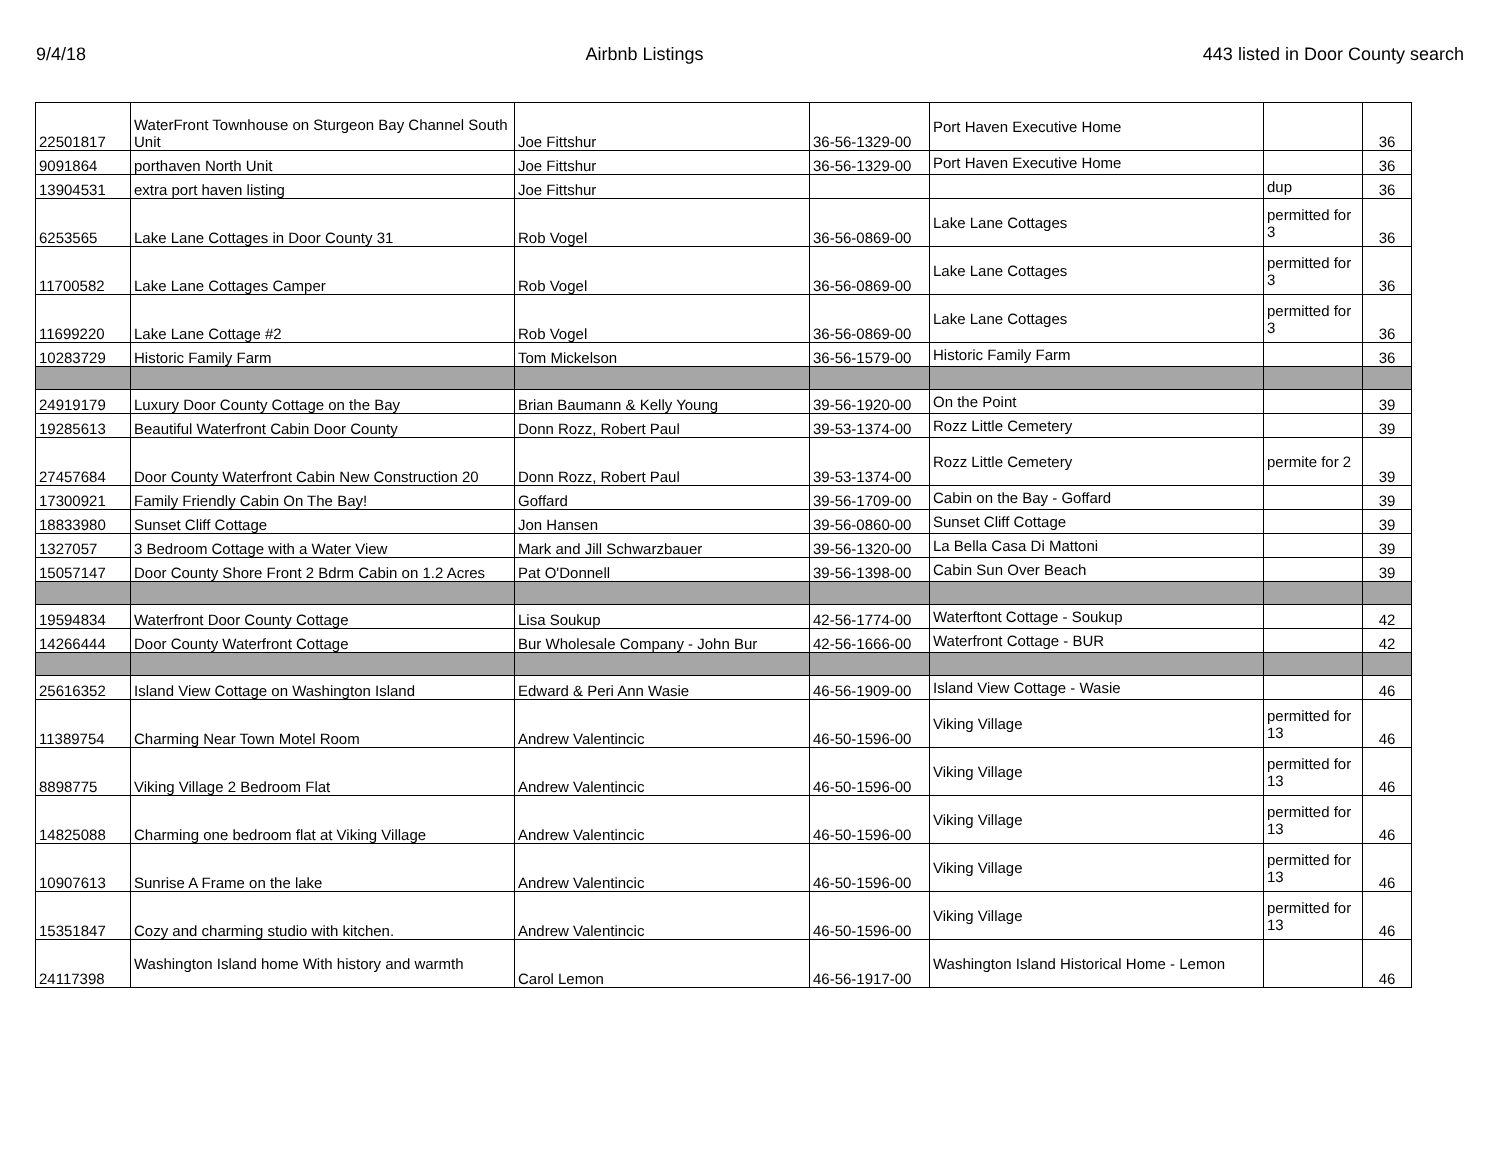9/4/18 Airbnb Listings 443 listed in Door County search
| 22501817 | WaterFront Townhouse on Sturgeon Bay Channel South Unit | Joe Fittshur | 36-56-1329-00 | Port Haven Executive Home | | 36 |
| 9091864 | porthaven North Unit | Joe Fittshur | 36-56-1329-00 | Port Haven Executive Home | | 36 |
| 13904531 | extra port haven listing | Joe Fittshur | | | dup | 36 |
| 6253565 | Lake Lane Cottages in Door County 31 | Rob Vogel | 36-56-0869-00 | Lake Lane Cottages | permitted for 3 | 36 |
| 11700582 | Lake Lane Cottages Camper | Rob Vogel | 36-56-0869-00 | Lake Lane Cottages | permitted for 3 | 36 |
| 11699220 | Lake Lane Cottage #2 | Rob Vogel | 36-56-0869-00 | Lake Lane Cottages | permitted for 3 | 36 |
| 10283729 | Historic Family Farm | Tom Mickelson | 36-56-1579-00 | Historic Family Farm | | 36 |
| 24919179 | Luxury Door County Cottage on the Bay | Brian Baumann & Kelly Young | 39-56-1920-00 | On the Point | | 39 |
| 19285613 | Beautiful Waterfront Cabin Door County | Donn Rozz, Robert Paul | 39-53-1374-00 | Rozz Little Cemetery | | 39 |
| 27457684 | Door County Waterfront Cabin New Construction 20 | Donn Rozz, Robert Paul | 39-53-1374-00 | Rozz Little Cemetery | permite for 2 | 39 |
| 17300921 | Family Friendly Cabin On The Bay! | Goffard | 39-56-1709-00 | Cabin on the Bay - Goffard | | 39 |
| 18833980 | Sunset Cliff Cottage | Jon Hansen | 39-56-0860-00 | Sunset Cliff Cottage | | 39 |
| 1327057 | 3 Bedroom Cottage with a Water View | Mark and Jill Schwarzbauer | 39-56-1320-00 | La Bella Casa Di Mattoni | | 39 |
| 15057147 | Door County Shore Front 2 Bdrm Cabin on 1.2 Acres | Pat O'Donnell | 39-56-1398-00 | Cabin Sun Over Beach | | 39 |
| 19594834 | Waterfront Door County Cottage | Lisa Soukup | 42-56-1774-00 | Waterftont Cottage - Soukup | | 42 |
| 14266444 | Door County Waterfront Cottage | Bur Wholesale Company - John Bur | 42-56-1666-00 | Waterfront Cottage - BUR | | 42 |
| 25616352 | Island View Cottage on Washington Island | Edward & Peri Ann Wasie | 46-56-1909-00 | Island View Cottage - Wasie | | 46 |
| 11389754 | Charming Near Town Motel Room | Andrew Valentincic | 46-50-1596-00 | Viking Village | permitted for 13 | 46 |
| 8898775 | Viking Village 2 Bedroom Flat | Andrew Valentincic | 46-50-1596-00 | Viking Village | permitted for 13 | 46 |
| 14825088 | Charming one bedroom flat at Viking Village | Andrew Valentincic | 46-50-1596-00 | Viking Village | permitted for 13 | 46 |
| 10907613 | Sunrise A Frame on the lake | Andrew Valentincic | 46-50-1596-00 | Viking Village | permitted for 13 | 46 |
| 15351847 | Cozy and charming studio with kitchen. | Andrew Valentincic | 46-50-1596-00 | Viking Village | permitted for 13 | 46 |
| 24117398 | Washington Island home With history and warmth | Carol Lemon | 46-56-1917-00 | Washington Island Historical Home - Lemon | | 46 |